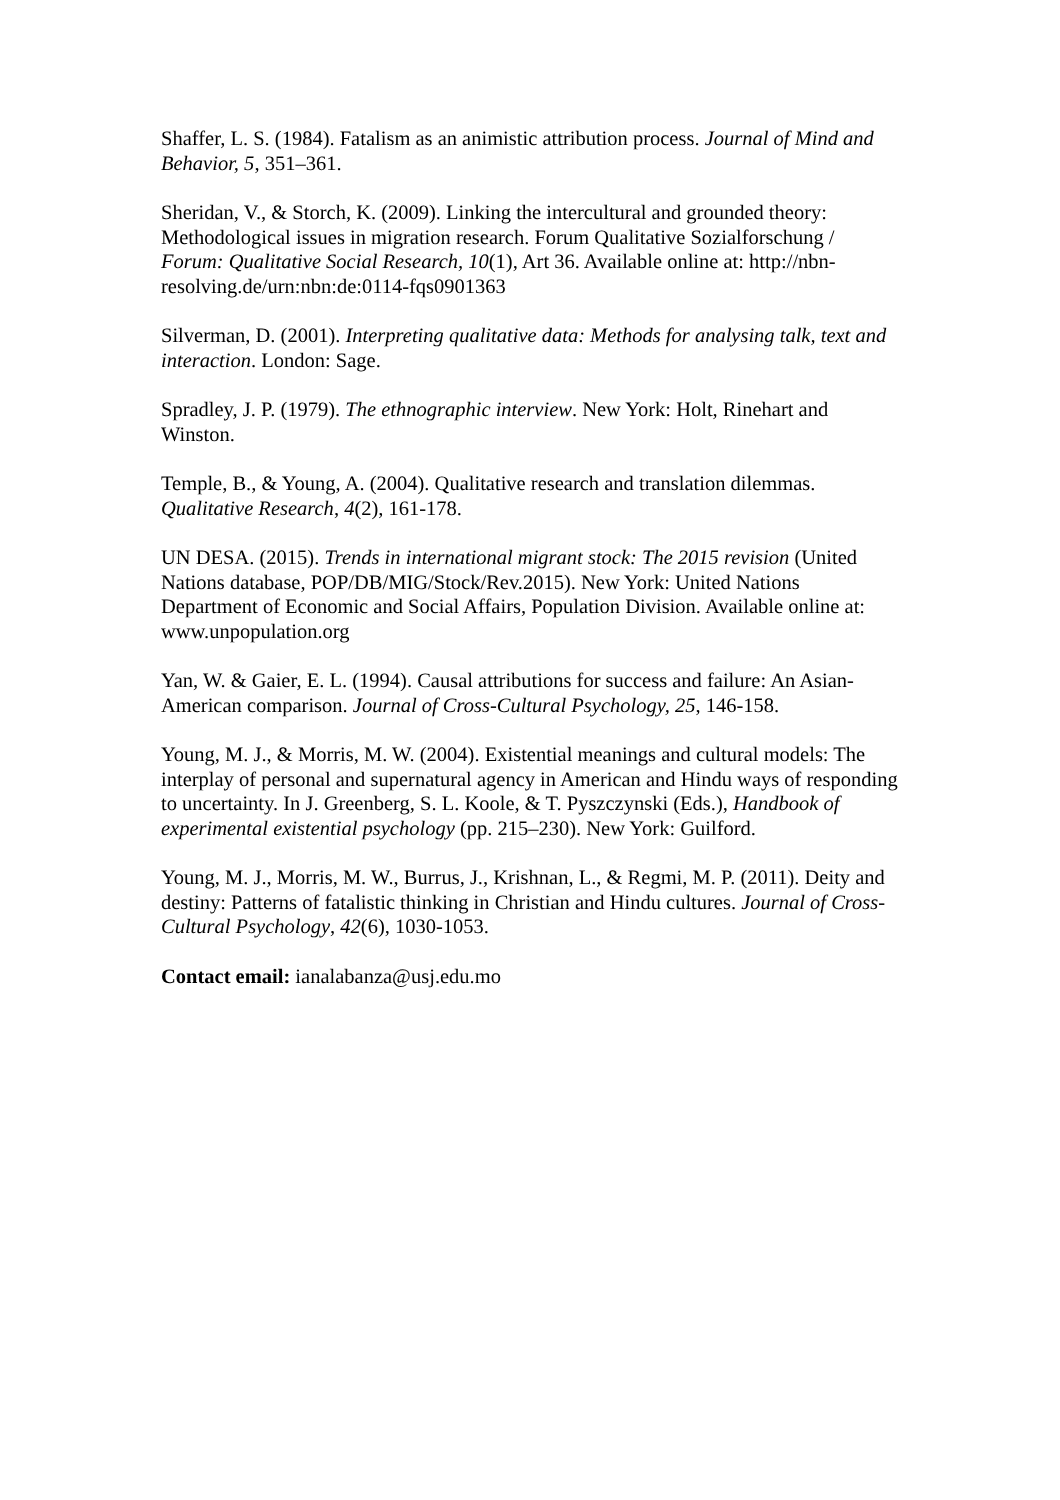Shaffer, L. S. (1984). Fatalism as an animistic attribution process. Journal of Mind and Behavior, 5, 351–361.
Sheridan, V., & Storch, K. (2009). Linking the intercultural and grounded theory: Methodological issues in migration research. Forum Qualitative Sozialforschung / Forum: Qualitative Social Research, 10(1), Art 36. Available online at: http://nbn-resolving.de/urn:nbn:de:0114-fqs0901363
Silverman, D. (2001). Interpreting qualitative data: Methods for analysing talk, text and interaction. London: Sage.
Spradley, J. P. (1979). The ethnographic interview. New York: Holt, Rinehart and Winston.
Temple, B., & Young, A. (2004). Qualitative research and translation dilemmas. Qualitative Research, 4(2), 161-178.
UN DESA. (2015). Trends in international migrant stock: The 2015 revision (United Nations database, POP/DB/MIG/Stock/Rev.2015). New York: United Nations Department of Economic and Social Affairs, Population Division. Available online at: www.unpopulation.org
Yan, W. & Gaier, E. L. (1994). Causal attributions for success and failure: An Asian-American comparison. Journal of Cross-Cultural Psychology, 25, 146-158.
Young, M. J., & Morris, M. W. (2004). Existential meanings and cultural models: The interplay of personal and supernatural agency in American and Hindu ways of responding to uncertainty. In J. Greenberg, S. L. Koole, & T. Pyszczynski (Eds.), Handbook of experimental existential psychology (pp. 215–230). New York: Guilford.
Young, M. J., Morris, M. W., Burrus, J., Krishnan, L., & Regmi, M. P. (2011). Deity and destiny: Patterns of fatalistic thinking in Christian and Hindu cultures. Journal of Cross-Cultural Psychology, 42(6), 1030-1053.
Contact email: ianalabanza@usj.edu.mo